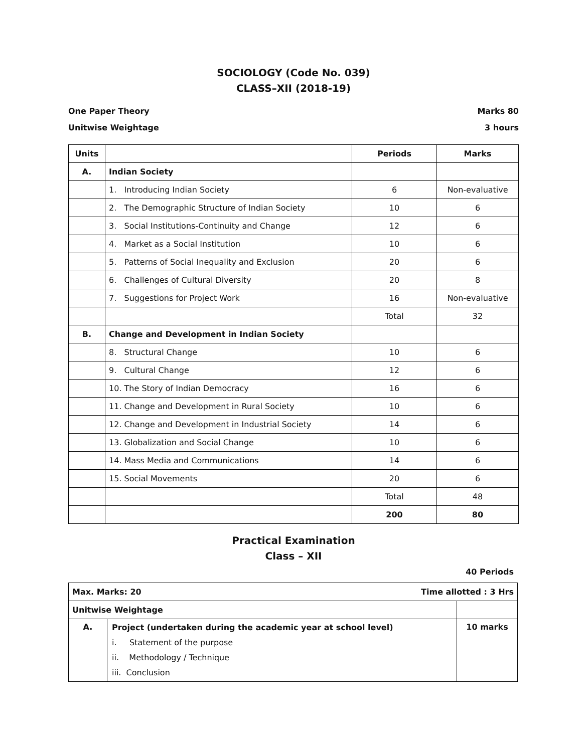SOCIOLOGY (Code No. 039)
CLASS–XII (2018-19)
One Paper Theory Marks 80
Unitwise Weightage 3 hours
| Units | | Periods | Marks |
| --- | --- | --- | --- |
| A. | Indian Society | | |
| | 1. Introducing Indian Society | 6 | Non-evaluative |
| | 2. The Demographic Structure of Indian Society | 10 | 6 |
| | 3. Social Institutions-Continuity and Change | 12 | 6 |
| | 4. Market as a Social Institution | 10 | 6 |
| | 5. Patterns of Social Inequality and Exclusion | 20 | 6 |
| | 6. Challenges of Cultural Diversity | 20 | 8 |
| | 7. Suggestions for Project Work | 16 | Non-evaluative |
| | | Total | 32 |
| B. | Change and Development in Indian Society | | |
| | 8. Structural Change | 10 | 6 |
| | 9. Cultural Change | 12 | 6 |
| | 10. The Story of Indian Democracy | 16 | 6 |
| | 11. Change and Development in Rural Society | 10 | 6 |
| | 12. Change and Development in Industrial Society | 14 | 6 |
| | 13. Globalization and Social Change | 10 | 6 |
| | 14. Mass Media and Communications | 14 | 6 |
| | 15. Social Movements | 20 | 6 |
| | | Total | 48 |
| | | 200 | 80 |
Practical Examination
Class – XII
40 Periods
| Max. Marks: 20 Time allotted : 3 Hrs | | |
| Unitwise Weightage | | |
| A. | Project (undertaken during the academic year at school level) i. Statement of the purpose ii. Methodology / Technique iii. Conclusion | 10 marks |